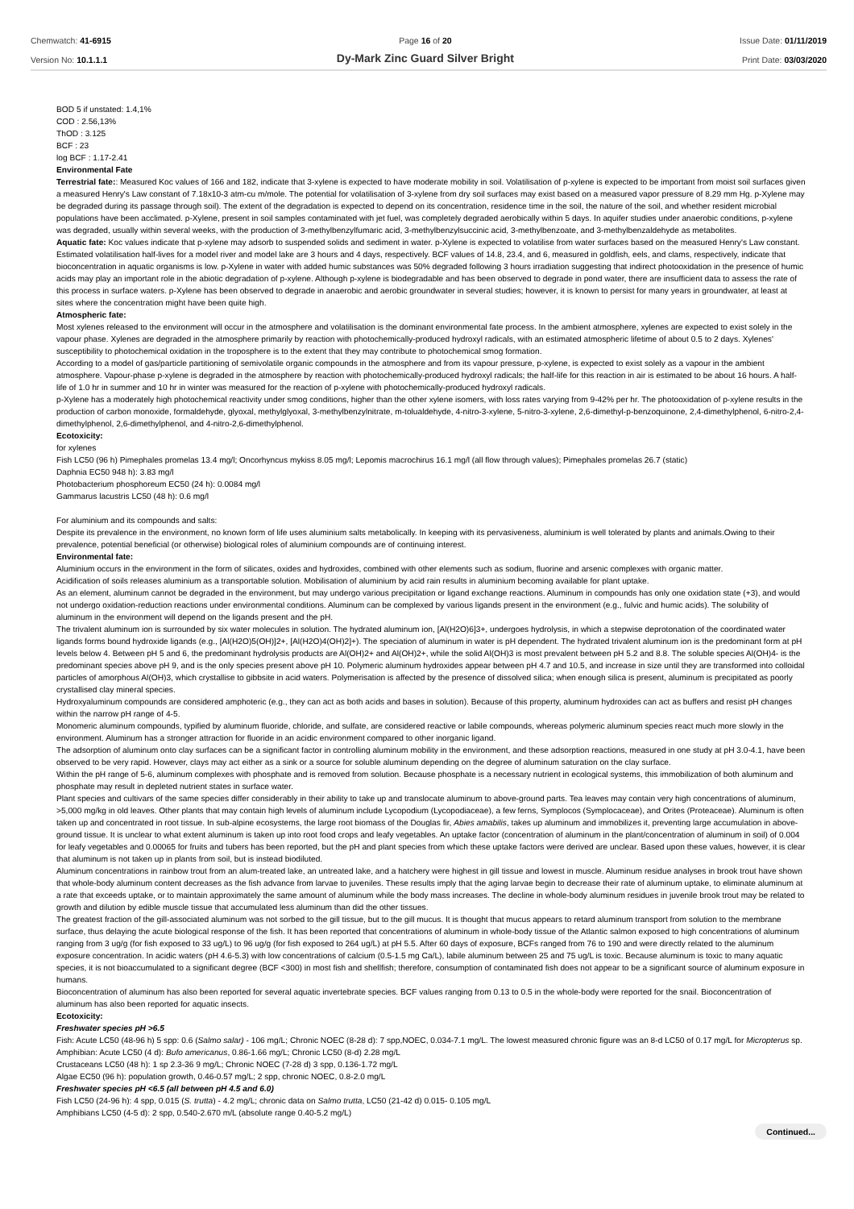Chemwatch: 41-6915
Version No: 10.1.1.1
Page 16 of 20
Dy-Mark Zinc Guard Silver Bright
Issue Date: 01/11/2019
Print Date: 03/03/2020
BOD 5 if unstated: 1.4,1%
COD : 2.56,13%
ThOD : 3.125
BCF : 23
log BCF : 1.17-2.41
Environmental Fate
Terrestrial fate:: Measured Koc values of 166 and 182, indicate that 3-xylene is expected to have moderate mobility in soil. Volatilisation of p-xylene is expected to be important from moist soil surfaces given a measured Henry's Law constant of 7.18x10-3 atm-cu m/mole. The potential for volatilisation of 3-xylene from dry soil surfaces may exist based on a measured vapor pressure of 8.29 mm Hg. p-Xylene may be degraded during its passage through soil). The extent of the degradation is expected to depend on its concentration, residence time in the soil, the nature of the soil, and whether resident microbial populations have been acclimated. p-Xylene, present in soil samples contaminated with jet fuel, was completely degraded aerobically within 5 days. In aquifer studies under anaerobic conditions, p-xylene was degraded, usually within several weeks, with the production of 3-methylbenzylfumaric acid, 3-methylbenzylsuccinic acid, 3-methylbenzoate, and 3-methylbenzaldehyde as metabolites.
Aquatic fate: Koc values indicate that p-xylene may adsorb to suspended solids and sediment in water. p-Xylene is expected to volatilise from water surfaces based on the measured Henry's Law constant. Estimated volatilisation half-lives for a model river and model lake are 3 hours and 4 days, respectively. BCF values of 14.8, 23.4, and 6, measured in goldfish, eels, and clams, respectively, indicate that bioconcentration in aquatic organisms is low. p-Xylene in water with added humic substances was 50% degraded following 3 hours irradiation suggesting that indirect photooxidation in the presence of humic acids may play an important role in the abiotic degradation of p-xylene. Although p-xylene is biodegradable and has been observed to degrade in pond water, there are insufficient data to assess the rate of this process in surface waters. p-Xylene has been observed to degrade in anaerobic and aerobic groundwater in several studies; however, it is known to persist for many years in groundwater, at least at sites where the concentration might have been quite high.
Atmospheric fate:
Most xylenes released to the environment will occur in the atmosphere and volatilisation is the dominant environmental fate process. In the ambient atmosphere, xylenes are expected to exist solely in the vapour phase. Xylenes are degraded in the atmosphere primarily by reaction with photochemically-produced hydroxyl radicals, with an estimated atmospheric lifetime of about 0.5 to 2 days. Xylenes' susceptibility to photochemical oxidation in the troposphere is to the extent that they may contribute to photochemical smog formation.
According to a model of gas/particle partitioning of semivolatile organic compounds in the atmosphere and from its vapour pressure, p-xylene, is expected to exist solely as a vapour in the ambient atmosphere. Vapour-phase p-xylene is degraded in the atmosphere by reaction with photochemically-produced hydroxyl radicals; the half-life for this reaction in air is estimated to be about 16 hours. A half-life of 1.0 hr in summer and 10 hr in winter was measured for the reaction of p-xylene with photochemically-produced hydroxyl radicals.
p-Xylene has a moderately high photochemical reactivity under smog conditions, higher than the other xylene isomers, with loss rates varying from 9-42% per hr. The photooxidation of p-xylene results in the production of carbon monoxide, formaldehyde, glyoxal, methylglyoxal, 3-methylbenzylnitrate, m-tolualdehyde, 4-nitro-3-xylene, 5-nitro-3-xylene, 2,6-dimethyl-p-benzoquinone, 2,4-dimethylphenol, 6-nitro-2,4-dimethylphenol, 2,6-dimethylphenol, and 4-nitro-2,6-dimethylphenol.
Ecotoxicity:
for xylenes
Fish LC50 (96 h) Pimephales promelas 13.4 mg/l; Oncorhyncus mykiss 8.05 mg/l; Lepomis macrochirus 16.1 mg/l (all flow through values); Pimephales promelas 26.7 (static)
Daphnia EC50 948 h): 3.83 mg/l
Photobacterium phosphoreum EC50 (24 h): 0.0084 mg/l
Gammarus lacustris LC50 (48 h): 0.6 mg/l
For aluminium and its compounds and salts:
Despite its prevalence in the environment, no known form of life uses aluminium salts metabolically. In keeping with its pervasiveness, aluminium is well tolerated by plants and animals.Owing to their prevalence, potential beneficial (or otherwise) biological roles of aluminium compounds are of continuing interest.
Environmental fate:
Aluminium occurs in the environment in the form of silicates, oxides and hydroxides, combined with other elements such as sodium, fluorine and arsenic complexes with organic matter.
Acidification of soils releases aluminium as a transportable solution. Mobilisation of aluminium by acid rain results in aluminium becoming available for plant uptake.
As an element, aluminum cannot be degraded in the environment, but may undergo various precipitation or ligand exchange reactions. Aluminum in compounds has only one oxidation state (+3), and would not undergo oxidation-reduction reactions under environmental conditions. Aluminum can be complexed by various ligands present in the environment (e.g., fulvic and humic acids). The solubility of aluminum in the environment will depend on the ligands present and the pH.
The trivalent aluminum ion is surrounded by six water molecules in solution. The hydrated aluminum ion, [Al(H2O)6]3+, undergoes hydrolysis, in which a stepwise deprotonation of the coordinated water ligands forms bound hydroxide ligands (e.g., [Al(H2O)5(OH)]2+, [Al(H2O)4(OH)2]+). The speciation of aluminum in water is pH dependent. The hydrated trivalent aluminum ion is the predominant form at pH levels below 4. Between pH 5 and 6, the predominant hydrolysis products are Al(OH)2+ and Al(OH)2+, while the solid Al(OH)3 is most prevalent between pH 5.2 and 8.8. The soluble species Al(OH)4- is the predominant species above pH 9, and is the only species present above pH 10. Polymeric aluminum hydroxides appear between pH 4.7 and 10.5, and increase in size until they are transformed into colloidal particles of amorphous Al(OH)3, which crystallise to gibbsite in acid waters. Polymerisation is affected by the presence of dissolved silica; when enough silica is present, aluminum is precipitated as poorly crystallised clay mineral species.
Hydroxyaluminum compounds are considered amphoteric (e.g., they can act as both acids and bases in solution). Because of this property, aluminum hydroxides can act as buffers and resist pH changes within the narrow pH range of 4-5.
Monomeric aluminum compounds, typified by aluminum fluoride, chloride, and sulfate, are considered reactive or labile compounds, whereas polymeric aluminum species react much more slowly in the environment. Aluminum has a stronger attraction for fluoride in an acidic environment compared to other inorganic ligand.
The adsorption of aluminum onto clay surfaces can be a significant factor in controlling aluminum mobility in the environment, and these adsorption reactions, measured in one study at pH 3.0-4.1, have been observed to be very rapid. However, clays may act either as a sink or a source for soluble aluminum depending on the degree of aluminum saturation on the clay surface.
Within the pH range of 5-6, aluminum complexes with phosphate and is removed from solution. Because phosphate is a necessary nutrient in ecological systems, this immobilization of both aluminum and phosphate may result in depleted nutrient states in surface water.
Plant species and cultivars of the same species differ considerably in their ability to take up and translocate aluminum to above-ground parts. Tea leaves may contain very high concentrations of aluminum, >5,000 mg/kg in old leaves. Other plants that may contain high levels of aluminum include Lycopodium (Lycopodiaceae), a few ferns, Symplocos (Symplocaceae), and Orites (Proteaceae). Aluminum is often taken up and concentrated in root tissue. In sub-alpine ecosystems, the large root biomass of the Douglas fir, Abies amabilis, takes up aluminum and immobilizes it, preventing large accumulation in above-ground tissue. It is unclear to what extent aluminum is taken up into root food crops and leafy vegetables. An uptake factor (concentration of aluminum in the plant/concentration of aluminum in soil) of 0.004 for leafy vegetables and 0.00065 for fruits and tubers has been reported, but the pH and plant species from which these uptake factors were derived are unclear. Based upon these values, however, it is clear that aluminum is not taken up in plants from soil, but is instead biodiluted.
Aluminum concentrations in rainbow trout from an alum-treated lake, an untreated lake, and a hatchery were highest in gill tissue and lowest in muscle. Aluminum residue analyses in brook trout have shown that whole-body aluminum content decreases as the fish advance from larvae to juveniles. These results imply that the aging larvae begin to decrease their rate of aluminum uptake, to eliminate aluminum at a rate that exceeds uptake, or to maintain approximately the same amount of aluminum while the body mass increases. The decline in whole-body aluminum residues in juvenile brook trout may be related to growth and dilution by edible muscle tissue that accumulated less aluminum than did the other tissues.
The greatest fraction of the gill-associated aluminum was not sorbed to the gill tissue, but to the gill mucus. It is thought that mucus appears to retard aluminum transport from solution to the membrane surface, thus delaying the acute biological response of the fish. It has been reported that concentrations of aluminum in whole-body tissue of the Atlantic salmon exposed to high concentrations of aluminum ranging from 3 ug/g (for fish exposed to 33 ug/L) to 96 ug/g (for fish exposed to 264 ug/L) at pH 5.5. After 60 days of exposure, BCFs ranged from 76 to 190 and were directly related to the aluminum exposure concentration. In acidic waters (pH 4.6-5.3) with low concentrations of calcium (0.5-1.5 mg Ca/L), labile aluminum between 25 and 75 ug/L is toxic. Because aluminum is toxic to many aquatic species, it is not bioaccumulated to a significant degree (BCF <300) in most fish and shellfish; therefore, consumption of contaminated fish does not appear to be a significant source of aluminum exposure in humans.
Bioconcentration of aluminum has also been reported for several aquatic invertebrate species. BCF values ranging from 0.13 to 0.5 in the whole-body were reported for the snail. Bioconcentration of aluminum has also been reported for aquatic insects.
Ecotoxicity:
Freshwater species pH >6.5
Fish: Acute LC50 (48-96 h) 5 spp: 0.6 (Salmo salar) - 106 mg/L; Chronic NOEC (8-28 d): 7 spp,NOEC, 0.034-7.1 mg/L. The lowest measured chronic figure was an 8-d LC50 of 0.17 mg/L for Micropterus sp.
Amphibian: Acute LC50 (4 d): Bufo americanus, 0.86-1.66 mg/L; Chronic LC50 (8-d) 2.28 mg/L
Crustaceans LC50 (48 h): 1 sp 2.3-36 9 mg/L; Chronic NOEC (7-28 d) 3 spp, 0.136-1.72 mg/L
Algae EC50 (96 h): population growth, 0.46-0.57 mg/L; 2 spp, chronic NOEC, 0.8-2.0 mg/L
Freshwater species pH <6.5 (all between pH 4.5 and 6.0)
Fish LC50 (24-96 h): 4 spp, 0.015 (S. trutta) - 4.2 mg/L; chronic data on Salmo trutta, LC50 (21-42 d) 0.015- 0.105 mg/L
Amphibians LC50 (4-5 d): 2 spp, 0.540-2.670 m/L (absolute range 0.40-5.2 mg/L)
Continued...